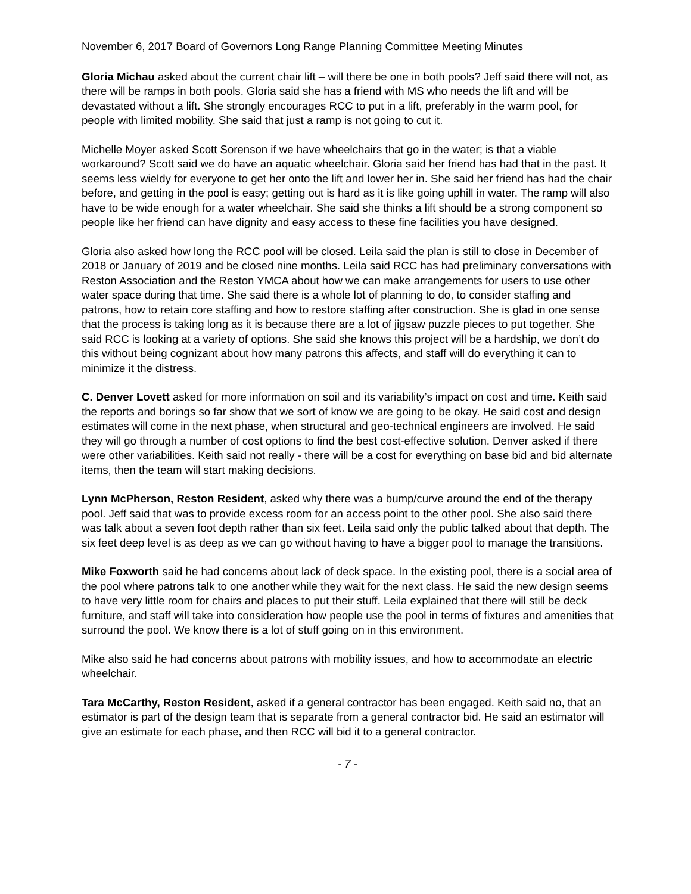November 6, 2017 Board of Governors Long Range Planning Committee Meeting Minutes
Gloria Michau asked about the current chair lift – will there be one in both pools? Jeff said there will not, as there will be ramps in both pools. Gloria said she has a friend with MS who needs the lift and will be devastated without a lift. She strongly encourages RCC to put in a lift, preferably in the warm pool, for people with limited mobility. She said that just a ramp is not going to cut it.
Michelle Moyer asked Scott Sorenson if we have wheelchairs that go in the water; is that a viable workaround? Scott said we do have an aquatic wheelchair. Gloria said her friend has had that in the past. It seems less wieldy for everyone to get her onto the lift and lower her in. She said her friend has had the chair before, and getting in the pool is easy; getting out is hard as it is like going uphill in water. The ramp will also have to be wide enough for a water wheelchair. She said she thinks a lift should be a strong component so people like her friend can have dignity and easy access to these fine facilities you have designed.
Gloria also asked how long the RCC pool will be closed. Leila said the plan is still to close in December of 2018 or January of 2019 and be closed nine months. Leila said RCC has had preliminary conversations with Reston Association and the Reston YMCA about how we can make arrangements for users to use other water space during that time. She said there is a whole lot of planning to do, to consider staffing and patrons, how to retain core staffing and how to restore staffing after construction. She is glad in one sense that the process is taking long as it is because there are a lot of jigsaw puzzle pieces to put together. She said RCC is looking at a variety of options. She said she knows this project will be a hardship, we don’t do this without being cognizant about how many patrons this affects, and staff will do everything it can to minimize it the distress.
C. Denver Lovett asked for more information on soil and its variability’s impact on cost and time. Keith said the reports and borings so far show that we sort of know we are going to be okay. He said cost and design estimates will come in the next phase, when structural and geo-technical engineers are involved. He said they will go through a number of cost options to find the best cost-effective solution. Denver asked if there were other variabilities. Keith said not really - there will be a cost for everything on base bid and bid alternate items, then the team will start making decisions.
Lynn McPherson, Reston Resident, asked why there was a bump/curve around the end of the therapy pool. Jeff said that was to provide excess room for an access point to the other pool. She also said there was talk about a seven foot depth rather than six feet. Leila said only the public talked about that depth. The six feet deep level is as deep as we can go without having to have a bigger pool to manage the transitions.
Mike Foxworth said he had concerns about lack of deck space. In the existing pool, there is a social area of the pool where patrons talk to one another while they wait for the next class. He said the new design seems to have very little room for chairs and places to put their stuff. Leila explained that there will still be deck furniture, and staff will take into consideration how people use the pool in terms of fixtures and amenities that surround the pool. We know there is a lot of stuff going on in this environment.
Mike also said he had concerns about patrons with mobility issues, and how to accommodate an electric wheelchair.
Tara McCarthy, Reston Resident, asked if a general contractor has been engaged. Keith said no, that an estimator is part of the design team that is separate from a general contractor bid. He said an estimator will give an estimate for each phase, and then RCC will bid it to a general contractor.
- 7 -